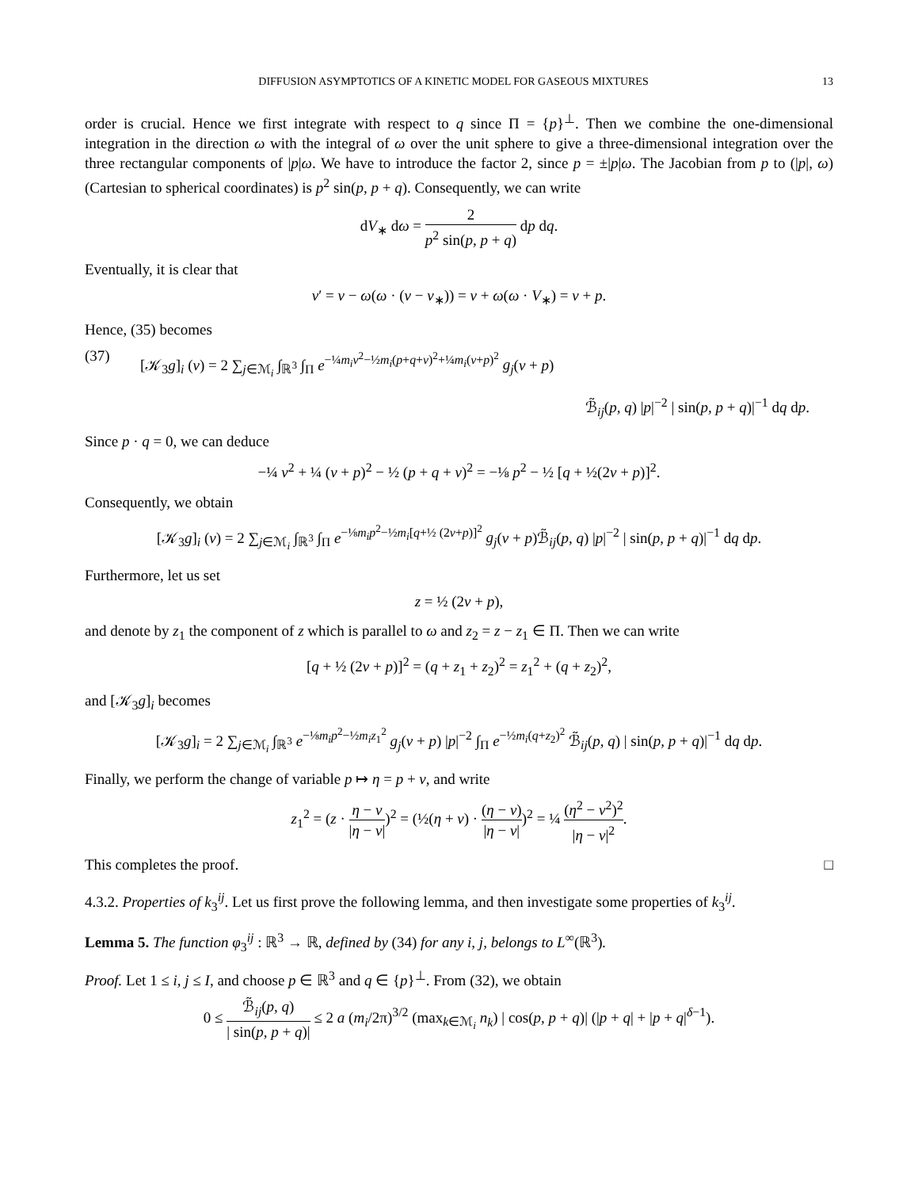DIFFUSION ASYMPTOTICS OF A KINETIC MODEL FOR GASEOUS MIXTURES 13
order is crucial. Hence we first integrate with respect to q since Π = {p}<sup>⊥</sup>. Then we combine the one-dimensional integration in the direction ω with the integral of ω over the unit sphere to give a three-dimensional integration over the three rectangular components of |p|ω. We have to introduce the factor 2, since p = ±|p|ω. The Jacobian from p to (|p|, ω) (Cartesian to spherical coordinates) is p<sup>2</sup> sin(p, p + q). Consequently, we can write
dV<sub>∗</sub> dω = 2 p<sup>2</sup> sin(p, p + q) dp dq.
Eventually, it is clear that
v′ = v − ω(ω · (v − v<sub>∗</sub>)) = v + ω(ω · V<sub>∗</sub>) = v + p.
Hence, (35) becomes
(37) [𝒦<sub>3</sub>g]<sub>i</sub> (v) = 2 ∑<sub>j∈ℳ<sub>i</sub></sub> ∫<sub>ℝ<sup>3</sup></sub> ∫<sub>Π</sub> e<sup>−¼m<sub>i</sub>v<sup>2</sup>−½m<sub>i</sub>(p+q+v)<sup>2</sup>+¼m<sub>i</sub>(v+p)<sup>2</sup></sup> g<sub>j</sub>(v + p)
ℬ̃<sub>ij</sub>(p, q) |p|<sup>−2</sup> | sin(p, p + q)|<sup>−1</sup> dq dp.
Since p · q = 0, we can deduce
−¼ v<sup>2</sup> + ¼ (v + p)<sup>2</sup> − ½ (p + q + v)<sup>2</sup> = −⅛ p<sup>2</sup> − ½ [q + ½(2v + p)]<sup>2</sup>.
Consequently, we obtain
[𝒦<sub>3</sub>g]<sub>i</sub> (v) = 2 ∑<sub>j∈ℳ<sub>i</sub></sub> ∫<sub>ℝ<sup>3</sup></sub> ∫<sub>Π</sub> e<sup>−⅛m<sub>i</sub>p<sup>2</sup>−½m<sub>i</sub>[q+½ (2v+p)]<sup>2</sup></sup> g<sub>j</sub>(v + p)ℬ̃<sub>ij</sub>(p, q) |p|<sup>−2</sup> | sin(p, p + q)|<sup>−1</sup> dq dp.
Furthermore, let us set
z = ½ (2v + p),
and denote by z<sub>1</sub> the component of z which is parallel to ω and z<sub>2</sub> = z − z<sub>1</sub> ∈ Π. Then we can write
[q + ½ (2v + p)]<sup>2</sup> = (q + z<sub>1</sub> + z<sub>2</sub>)<sup>2</sup> = z<sub>1</sub><sup>2</sup> + (q + z<sub>2</sub>)<sup>2</sup>,
and [𝒦<sub>3</sub>g]<sub>i</sub> becomes
[𝒦<sub>3</sub>g]<sub>i</sub> = 2 ∑<sub>j∈ℳ<sub>i</sub></sub> ∫<sub>ℝ<sup>3</sup></sub> e<sup>−⅛m<sub>i</sub>p<sup>2</sup>−½m<sub>i</sub>z<sub>1</sub><sup>2</sup></sup> g<sub>j</sub>(v + p) |p|<sup>−2</sup> ∫<sub>Π</sub> e<sup>−½m<sub>i</sub>(q+z<sub>2</sub>)<sup>2</sup></sup> ℬ̃<sub>ij</sub>(p, q) | sin(p, p + q)|<sup>−1</sup> dq dp.
Finally, we perform the change of variable p ↦ η = p + v, and write
z<sub>1</sub><sup>2</sup> = (z · η − v |η − v|)<sup>2</sup> = (½(η + v) · (η − v) |η − v|)<sup>2</sup> = ¼ (η<sup>2</sup> − v<sup>2</sup>)<sup>2</sup> |η − v|<sup>2</sup>.
This completes the proof. □
4.3.2. Properties of k<sub>3</sub><sup>ij</sup>. Let us first prove the following lemma, and then investigate some properties of k<sub>3</sub><sup>ij</sup>.
Lemma 5. The function φ<sub>3</sub><sup>ij</sup> : ℝ<sup>3</sup> → ℝ, defined by (34) for any i, j, belongs to L<sup>∞</sup>(ℝ<sup>3</sup>).
Proof. Let 1 ≤ i, j ≤ I, and choose p ∈ ℝ<sup>3</sup> and q ∈ {p}<sup>⊥</sup>. From (32), we obtain
0 ≤ ℬ̃<sub>ij</sub>(p, q) | sin(p, p + q)| ≤ 2 a (m<sub>i</sub>/2π)<sup>3/2</sup> (max<sub>k∈ℳ<sub>i</sub></sub> n<sub>k</sub>) | cos(p, p + q)| (|p + q| + |p + q|<sup>δ−1</sup>).